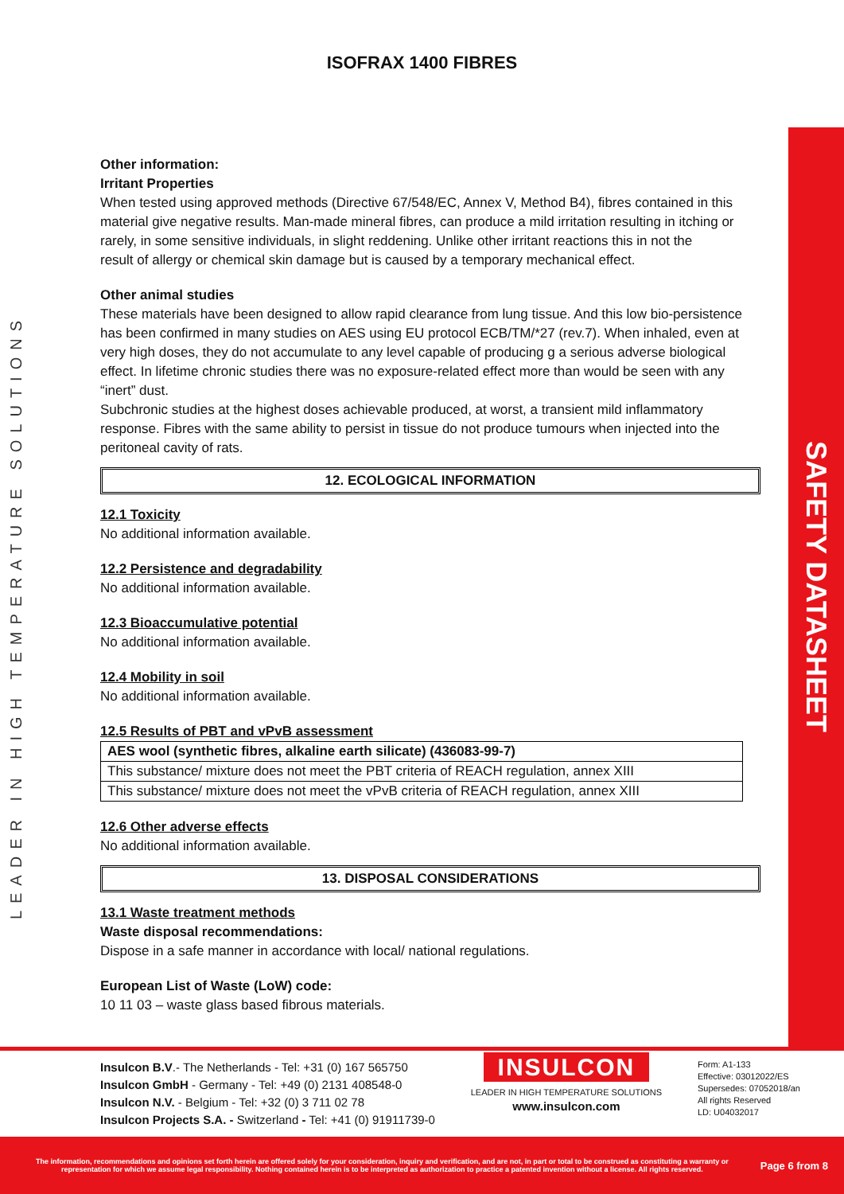ISOFRAX 1400 FIBRES
LEADER IN HIGH TEMPERATURE SOLUTIONS
SAFETY DATASHEET
Other information:
Irritant Properties
When tested using approved methods (Directive 67/548/EC, Annex V, Method B4), fibres contained in this material give negative results. Man-made mineral fibres, can produce a mild irritation resulting in itching or rarely, in some sensitive individuals, in slight reddening. Unlike other irritant reactions this in not the
result of allergy or chemical skin damage but is caused by a temporary mechanical effect.
Other animal studies
These materials have been designed to allow rapid clearance from lung tissue. And this low bio-persistence has been confirmed in many studies on AES using EU protocol ECB/TM/*27 (rev.7). When inhaled, even at very high doses, they do not accumulate to any level capable of producing g a serious adverse biological effect. In lifetime chronic studies there was no exposure-related effect more than would be seen with any “inert” dust.
Subchronic studies at the highest doses achievable produced, at worst, a transient mild inflammatory response. Fibres with the same ability to persist in tissue do not produce tumours when injected into the peritoneal cavity of rats.
12. ECOLOGICAL INFORMATION
12.1 Toxicity
No additional information available.
12.2 Persistence and degradability
No additional information available.
12.3 Bioaccumulative potential
No additional information available.
12.4 Mobility in soil
No additional information available.
12.5 Results of PBT and vPvB assessment
| AES wool (synthetic fibres, alkaline earth silicate) (436083-99-7) |
| This substance/ mixture does not meet the PBT criteria of REACH regulation, annex XIII |
| This substance/ mixture does not meet the vPvB criteria of REACH regulation, annex XIII |
12.6 Other adverse effects
No additional information available.
13. DISPOSAL CONSIDERATIONS
13.1 Waste treatment methods
Waste disposal recommendations:
Dispose in a safe manner in accordance with local/ national regulations.
European List of Waste (LoW) code:
10 11 03 – waste glass based fibrous materials.
Insulcon B.V.- The Netherlands - Tel: +31 (0) 167 565750
Insulcon GmbH - Germany - Tel: +49 (0) 2131 408548-0
Insulcon N.V. - Belgium - Tel: +32 (0) 3 711 02 78
Insulcon Projects S.A. - Switzerland - Tel: +41 (0) 91911739-0
INSULCON
LEADER IN HIGH TEMPERATURE SOLUTIONS
www.insulcon.com
Form: A1-133
Effective: 03012022/ES
Supersedes: 07052018/an
All rights Reserved
LD: U04032017
The information, recommendations and opinions set forth herein are offered solely for your consideration, inquiry and verification, and are not, in part or total to be construed as constituting a warranty or representation for which we assume legal responsibility. Nothing contained herein is to be interpreted as authorization to practice a patented invention without a license. All rights reserved.
Page 6 from 8